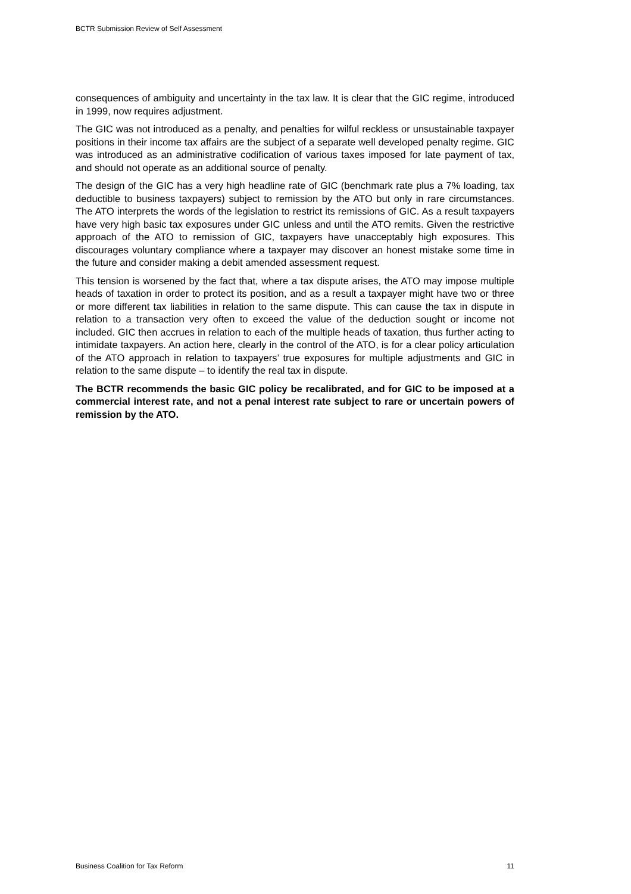BCTR Submission Review of Self Assessment
consequences of ambiguity and uncertainty in the tax law. It is clear that the GIC regime, introduced in 1999, now requires adjustment.
The GIC was not introduced as a penalty, and penalties for wilful reckless or unsustainable taxpayer positions in their income tax affairs are the subject of a separate well developed penalty regime. GIC was introduced as an administrative codification of various taxes imposed for late payment of tax, and should not operate as an additional source of penalty.
The design of the GIC has a very high headline rate of GIC (benchmark rate plus a 7% loading, tax deductible to business taxpayers) subject to remission by the ATO but only in rare circumstances. The ATO interprets the words of the legislation to restrict its remissions of GIC. As a result taxpayers have very high basic tax exposures under GIC unless and until the ATO remits. Given the restrictive approach of the ATO to remission of GIC, taxpayers have unacceptably high exposures. This discourages voluntary compliance where a taxpayer may discover an honest mistake some time in the future and consider making a debit amended assessment request.
This tension is worsened by the fact that, where a tax dispute arises, the ATO may impose multiple heads of taxation in order to protect its position, and as a result a taxpayer might have two or three or more different tax liabilities in relation to the same dispute. This can cause the tax in dispute in relation to a transaction very often to exceed the value of the deduction sought or income not included. GIC then accrues in relation to each of the multiple heads of taxation, thus further acting to intimidate taxpayers. An action here, clearly in the control of the ATO, is for a clear policy articulation of the ATO approach in relation to taxpayers’ true exposures for multiple adjustments and GIC in relation to the same dispute – to identify the real tax in dispute.
The BCTR recommends the basic GIC policy be recalibrated, and for GIC to be imposed at a commercial interest rate, and not a penal interest rate subject to rare or uncertain powers of remission by the ATO.
Business Coalition for Tax Reform 11